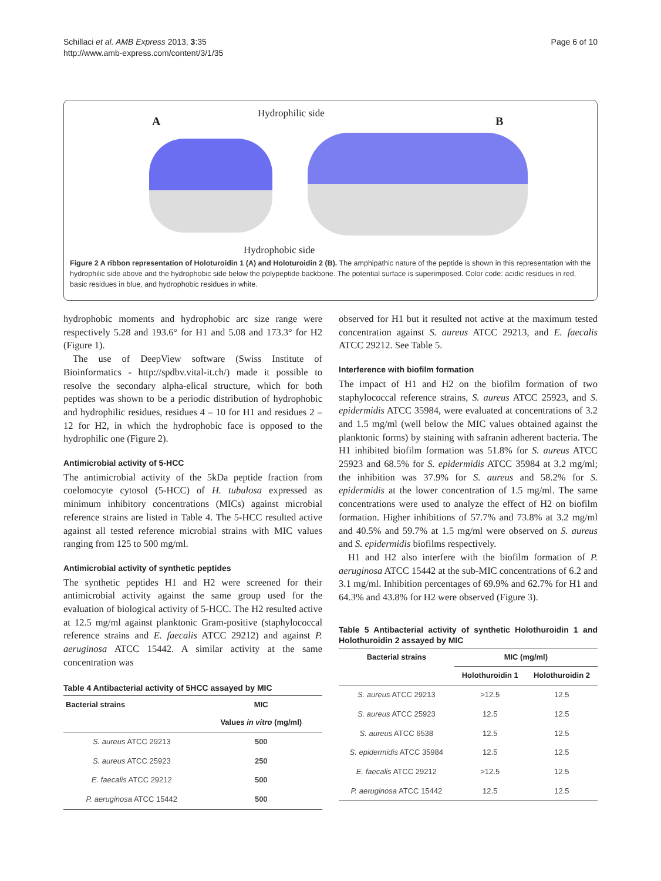Schillaci et al. AMB Express 2013, 3:35
http://www.amb-express.com/content/3/1/35
Page 6 of 10
A
Hydrophilic side
B
Hydrophobic side
Figure 2 A ribbon representation of Holoturoidin 1 (A) and Holoturoidin 2 (B). The amphipathic nature of the peptide is shown in this representation with the hydrophilic side above and the hydrophobic side below the polypeptide backbone. The potential surface is superimposed. Color code: acidic residues in red, basic residues in blue, and hydrophobic residues in white.
hydrophobic moments and hydrophobic arc size range were respectively 5.28 and 193.6° for H1 and 5.08 and 173.3° for H2 (Figure 1).
The use of DeepView software (Swiss Institute of Bioinformatics - http://spdbv.vital-it.ch/) made it possible to resolve the secondary alpha-elical structure, which for both peptides was shown to be a periodic distribution of hydrophobic and hydrophilic residues, residues 4 – 10 for H1 and residues 2 – 12 for H2, in which the hydrophobic face is opposed to the hydrophilic one (Figure 2).
Antimicrobial activity of 5-HCC
The antimicrobial activity of the 5kDa peptide fraction from coelomocyte cytosol (5-HCC) of H. tubulosa expressed as minimum inhibitory concentrations (MICs) against microbial reference strains are listed in Table 4. The 5-HCC resulted active against all tested reference microbial strains with MIC values ranging from 125 to 500 mg/ml.
Antimicrobial activity of synthetic peptides
The synthetic peptides H1 and H2 were screened for their antimicrobial activity against the same group used for the evaluation of biological activity of 5-HCC. The H2 resulted active at 12.5 mg/ml against planktonic Gram-positive (staphylococcal reference strains and E. faecalis ATCC 29212) and against P. aeruginosa ATCC 15442. A similar activity at the same concentration was
Table 4 Antibacterial activity of 5HCC assayed by MIC
| Bacterial strains | MIC |
| --- | --- |
| | Values in vitro (mg/ml) |
| S. aureus ATCC 29213 | 500 |
| S. aureus ATCC 25923 | 250 |
| E. faecalis ATCC 29212 | 500 |
| P. aeruginosa ATCC 15442 | 500 |
observed for H1 but it resulted not active at the maximum tested concentration against S. aureus ATCC 29213, and E. faecalis ATCC 29212. See Table 5.
Interference with biofilm formation
The impact of H1 and H2 on the biofilm formation of two staphylococcal reference strains, S. aureus ATCC 25923, and S. epidermidis ATCC 35984, were evaluated at concentrations of 3.2 and 1.5 mg/ml (well below the MIC values obtained against the planktonic forms) by staining with safranin adherent bacteria. The H1 inhibited biofilm formation was 51.8% for S. aureus ATCC 25923 and 68.5% for S. epidermidis ATCC 35984 at 3.2 mg/ml; the inhibition was 37.9% for S. aureus and 58.2% for S. epidermidis at the lower concentration of 1.5 mg/ml. The same concentrations were used to analyze the effect of H2 on biofilm formation. Higher inhibitions of 57.7% and 73.8% at 3.2 mg/ml and 40.5% and 59.7% at 1.5 mg/ml were observed on S. aureus and S. epidermidis biofilms respectively.
H1 and H2 also interfere with the biofilm formation of P. aeruginosa ATCC 15442 at the sub-MIC concentrations of 6.2 and 3.1 mg/ml. Inhibition percentages of 69.9% and 62.7% for H1 and 64.3% and 43.8% for H2 were observed (Figure 3).
Table 5 Antibacterial activity of synthetic Holothuroidin 1 and Holothuroidin 2 assayed by MIC
| Bacterial strains | MIC (mg/ml) | |
| --- | --- | --- |
| | Holothuroidin 1 | Holothuroidin 2 |
| S. aureus ATCC 29213 | >12.5 | 12.5 |
| S. aureus ATCC 25923 | 12.5 | 12.5 |
| S. aureus ATCC 6538 | 12.5 | 12.5 |
| S. epidermidis ATCC 35984 | 12.5 | 12.5 |
| E. faecalis ATCC 29212 | >12.5 | 12.5 |
| P. aeruginosa ATCC 15442 | 12.5 | 12.5 |